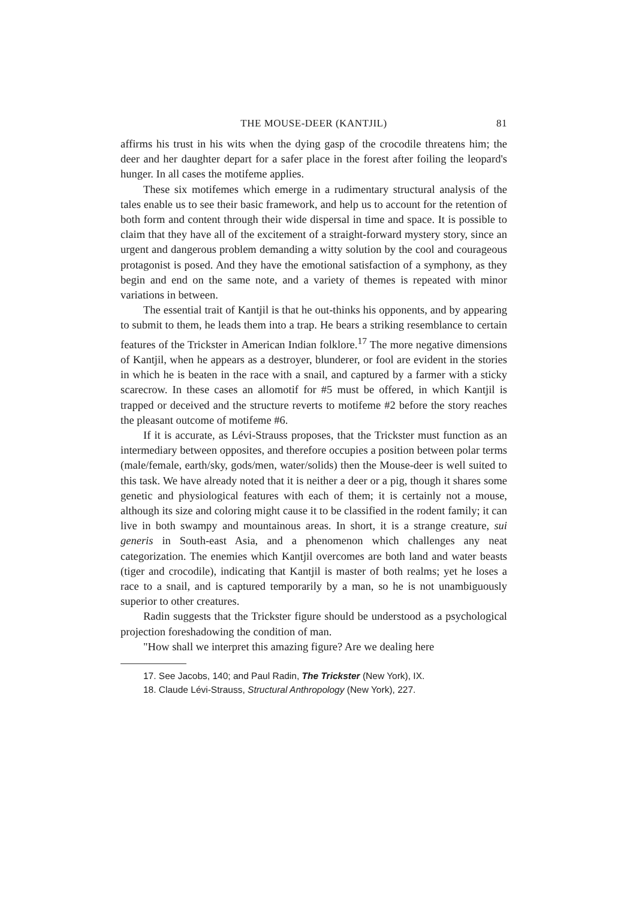THE MOUSE-DEER (KANTJIL) 81
affirms his trust in his wits when the dying gasp of the crocodile threatens him; the deer and her daughter depart for a safer place in the forest after foiling the leopard's hunger. In all cases the motifeme applies.
These six motifemes which emerge in a rudimentary structural analysis of the tales enable us to see their basic framework, and help us to account for the retention of both form and content through their wide dispersal in time and space. It is possible to claim that they have all of the excitement of a straight-forward mystery story, since an urgent and dangerous problem demanding a witty solution by the cool and courageous protagonist is posed. And they have the emotional satisfaction of a symphony, as they begin and end on the same note, and a variety of themes is repeated with minor variations in between.
The essential trait of Kantjil is that he out-thinks his opponents, and by appearing to submit to them, he leads them into a trap. He bears a striking resemblance to certain features of the Trickster in American Indian folklore.<sup>17</sup> The more negative dimensions of Kantjil, when he appears as a destroyer, blunderer, or fool are evident in the stories in which he is beaten in the race with a snail, and captured by a farmer with a sticky scarecrow. In these cases an allomotif for #5 must be offered, in which Kantjil is trapped or deceived and the structure reverts to motifeme #2 before the story reaches the pleasant outcome of motifeme #6.
If it is accurate, as Lévi-Strauss proposes, that the Trickster must function as an intermediary between opposites, and therefore occupies a position between polar terms (male/female, earth/sky, gods/men, water/solids) then the Mouse-deer is well suited to this task. We have already noted that it is neither a deer or a pig, though it shares some genetic and physiological features with each of them; it is certainly not a mouse, although its size and coloring might cause it to be classified in the rodent family; it can live in both swampy and mountainous areas. In short, it is a strange creature, sui generis in South-east Asia, and a phenomenon which challenges any neat categorization. The enemies which Kantjil overcomes are both land and water beasts (tiger and crocodile), indicating that Kantjil is master of both realms; yet he loses a race to a snail, and is captured temporarily by a man, so he is not unambiguously superior to other creatures.
Radin suggests that the Trickster figure should be understood as a psychological projection foreshadowing the condition of man.
"How shall we interpret this amazing figure? Are we dealing here
17. See Jacobs, 140; and Paul Radin, The Trickster (New York), IX.
18. Claude Lévi-Strauss, Structural Anthropology (New York), 227.